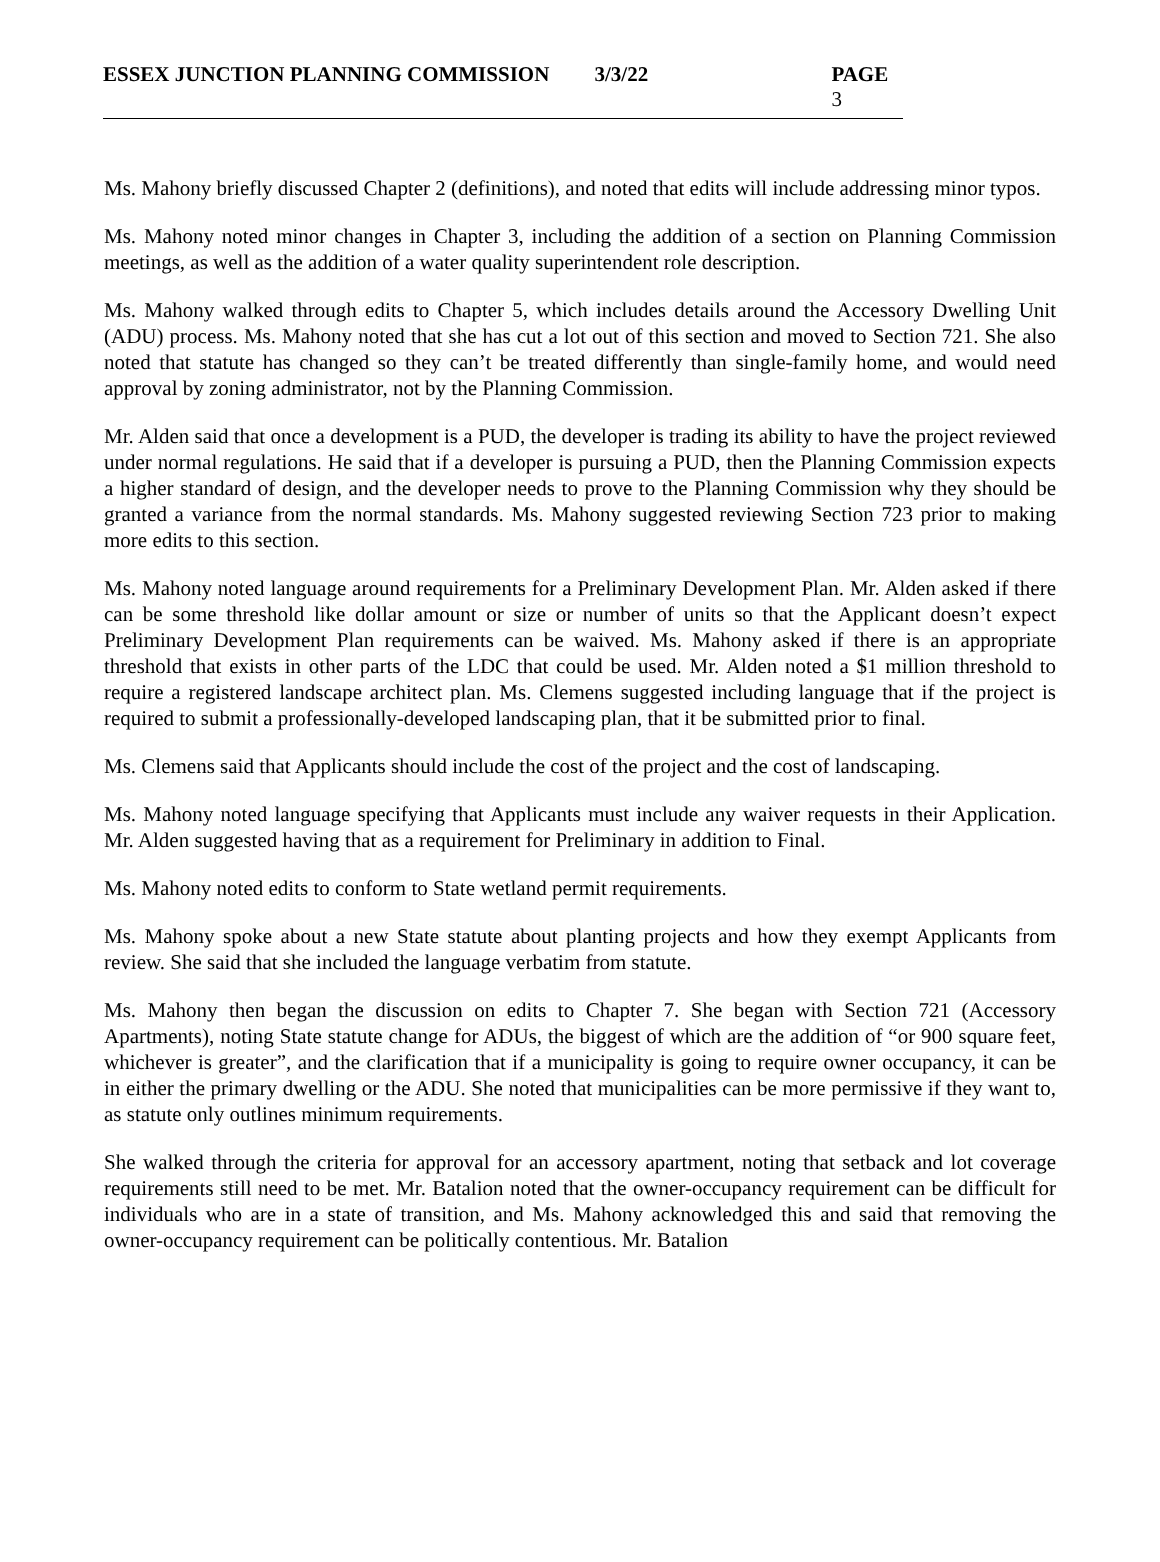ESSEX JUNCTION PLANNING COMMISSION 3/3/22 PAGE 3
Ms. Mahony briefly discussed Chapter 2 (definitions), and noted that edits will include addressing minor typos.
Ms. Mahony noted minor changes in Chapter 3, including the addition of a section on Planning Commission meetings, as well as the addition of a water quality superintendent role description.
Ms. Mahony walked through edits to Chapter 5, which includes details around the Accessory Dwelling Unit (ADU) process. Ms. Mahony noted that she has cut a lot out of this section and moved to Section 721. She also noted that statute has changed so they can’t be treated differently than single-family home, and would need approval by zoning administrator, not by the Planning Commission.
Mr. Alden said that once a development is a PUD, the developer is trading its ability to have the project reviewed under normal regulations. He said that if a developer is pursuing a PUD, then the Planning Commission expects a higher standard of design, and the developer needs to prove to the Planning Commission why they should be granted a variance from the normal standards. Ms. Mahony suggested reviewing Section 723 prior to making more edits to this section.
Ms. Mahony noted language around requirements for a Preliminary Development Plan. Mr. Alden asked if there can be some threshold like dollar amount or size or number of units so that the Applicant doesn’t expect Preliminary Development Plan requirements can be waived. Ms. Mahony asked if there is an appropriate threshold that exists in other parts of the LDC that could be used. Mr. Alden noted a $1 million threshold to require a registered landscape architect plan. Ms. Clemens suggested including language that if the project is required to submit a professionally-developed landscaping plan, that it be submitted prior to final.
Ms. Clemens said that Applicants should include the cost of the project and the cost of landscaping.
Ms. Mahony noted language specifying that Applicants must include any waiver requests in their Application. Mr. Alden suggested having that as a requirement for Preliminary in addition to Final.
Ms. Mahony noted edits to conform to State wetland permit requirements.
Ms. Mahony spoke about a new State statute about planting projects and how they exempt Applicants from review. She said that she included the language verbatim from statute.
Ms. Mahony then began the discussion on edits to Chapter 7. She began with Section 721 (Accessory Apartments), noting State statute change for ADUs, the biggest of which are the addition of “or 900 square feet, whichever is greater”, and the clarification that if a municipality is going to require owner occupancy, it can be in either the primary dwelling or the ADU. She noted that municipalities can be more permissive if they want to, as statute only outlines minimum requirements.
She walked through the criteria for approval for an accessory apartment, noting that setback and lot coverage requirements still need to be met. Mr. Batalion noted that the owner-occupancy requirement can be difficult for individuals who are in a state of transition, and Ms. Mahony acknowledged this and said that removing the owner-occupancy requirement can be politically contentious. Mr. Batalion